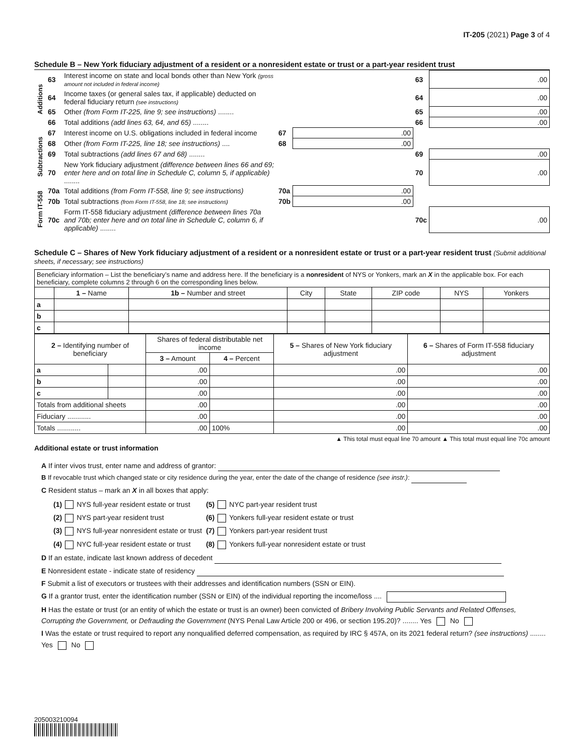IT-205 (2021) Page 3 of 4
Schedule B – New York fiduciary adjustment of a resident or a nonresident estate or trust or a part-year resident trust
| Additions | 63 | Interest income on state and local bonds other than New York (gross amount not included in federal income) | | | 63 | .00 |
| | 64 | Income taxes (or general sales tax, if applicable) deducted on federal fiduciary return (see instructions) | | | 64 | .00 |
| | 65 | Other (from Form IT-225, line 9; see instructions) ........ | | | 65 | .00 |
| | 66 | Total additions (add lines 63, 64, and 65) ........ | | | 66 | .00 |
| Subtractions | 67 | Interest income on U.S. obligations included in federal income | 67 | .00 | | |
| | 68 | Other (from Form IT-225, line 18; see instructions) .... | 68 | .00 | | |
| | 69 | Total subtractions (add lines 67 and 68) ........ | | | 69 | .00 |
| | 70 | New York fiduciary adjustment (difference between lines 66 and 69; enter here and on total line in Schedule C, column 5, if applicable) ........ | | | 70 | .00 |
| Form IT-558 | 70a | Total additions (from Form IT-558, line 9; see instructions) | 70a | .00 | | |
| | 70b | Total subtractions (from Form IT-558, line 18; see instructions) | 70b | .00 | | |
| | 70c | Form IT-558 fiduciary adjustment (difference between lines 70a and 70b; enter here and on total line in Schedule C, column 6, if applicable) ........ | | | 70c | .00 |
Schedule C – Shares of New York fiduciary adjustment of a resident or a nonresident estate or trust or a part-year resident trust (Submit additional sheets, if necessary; see instructions)
| Beneficiary information – List the beneficiary’s name and address here. If the beneficiary is a nonresident of NYS or Yonkers, mark an X in the applicable box. For each beneficiary, complete columns 2 through 6 on the corresponding lines below. | | | | | | | |
| | 1 – Name | 1b – Number and street | City | State | ZIP code | NYS | Yonkers |
| a | | | | | | | |
| b | | | | | | | |
| c | | | | | | | |
| 2 – Identifying number of beneficiary | | Shares of federal distributable net income | | 5 – Shares of New York fiduciary adjustment | 6 – Shares of Form IT-558 fiduciary adjustment |
| --- | --- | --- | --- | --- | --- |
| | | 3 – Amount | 4 – Percent | | |
| a | | .00 | | .00 | .00 |
| b | | .00 | | .00 | .00 |
| c | | .00 | | .00 | .00 |
| Totals from additional sheets | | .00 | | .00 | .00 |
| Fiduciary ............ | | .00 | | .00 | .00 |
| Totals ............ | | .00 | 100% | .00 | .00 |
▲ This total must equal line 70 amount ▲ This total must equal line 70c amount
Additional estate or trust information
A If inter vivos trust, enter name and address of grantor:
B If revocable trust which changed state or city residence during the year, enter the date of the change of residence (see instr.):
C Resident status – mark an X in all boxes that apply:
| (1) NYS full-year resident estate or trust | (5) NYC part-year resident trust |
| (2) NYS part-year resident trust | (6) Yonkers full-year resident estate or trust |
| (3) NYS full-year nonresident estate or trust | (7) Yonkers part-year resident trust |
| (4) NYC full-year resident estate or trust | (8) Yonkers full-year nonresident estate or trust |
D If an estate, indicate last known address of decedent
E Nonresident estate - indicate state of residency
F Submit a list of executors or trustees with their addresses and identification numbers (SSN or EIN).
G If a grantor trust, enter the identification number (SSN or EIN) of the individual reporting the income/loss ....
H Has the estate or trust (or an entity of which the estate or trust is an owner) been convicted of Bribery Involving Public Servants and Related Offenses, Corrupting the Government, or Defrauding the Government (NYS Penal Law Article 200 or 496, or section 195.20)? ........ Yes No
I Was the estate or trust required to report any nonqualified deferred compensation, as required by IRC § 457A, on its 2021 federal return? (see instructions) ........ Yes No
205003210094